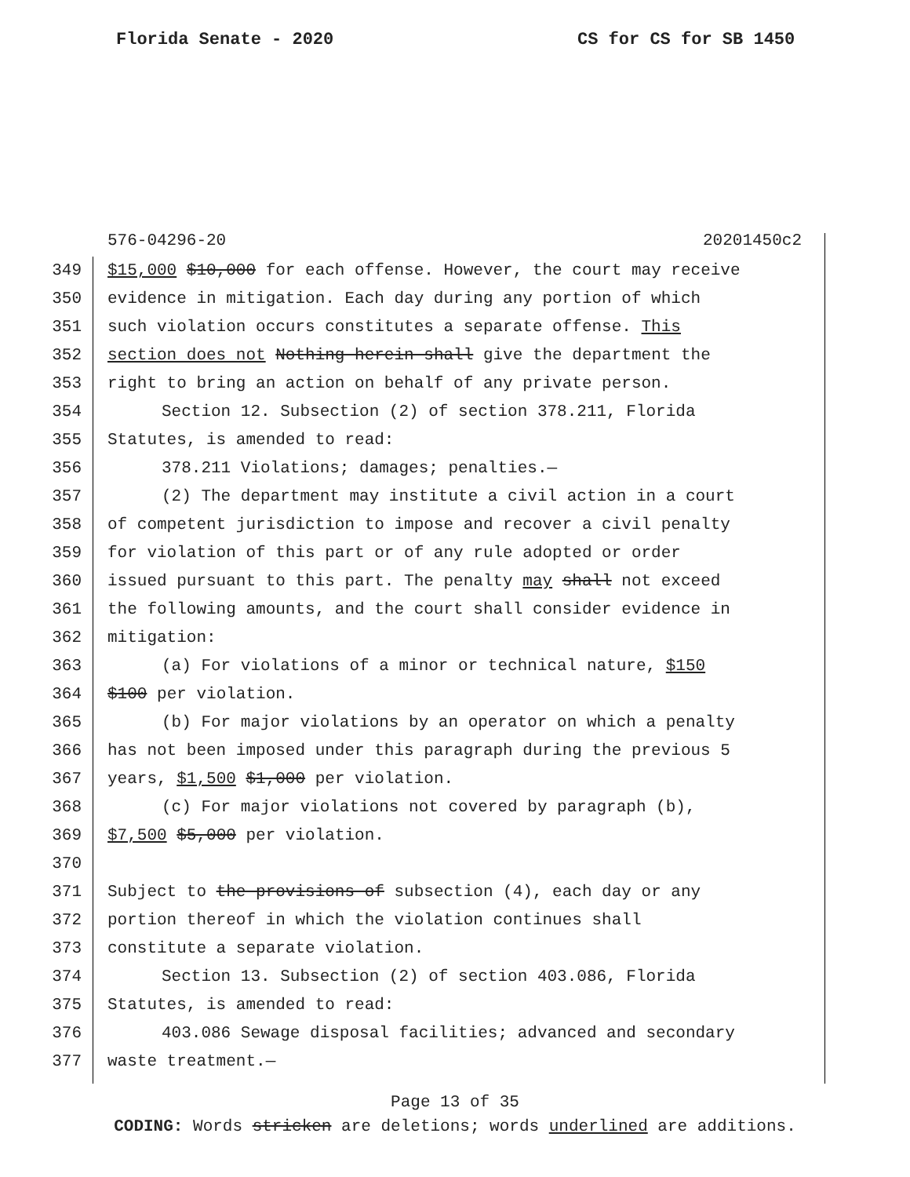Florida Senate - 2020 CS for CS for SB 1450
576-04296-20 20201450c2
349 $15,000 $10,000 for each offense. However, the court may receive
350 evidence in mitigation. Each day during any portion of which
351 such violation occurs constitutes a separate offense. This
352 section does not Nothing herein shall give the department the
353 right to bring an action on behalf of any private person.
354 Section 12. Subsection (2) of section 378.211, Florida
355 Statutes, is amended to read:
356 378.211 Violations; damages; penalties.—
357 (2) The department may institute a civil action in a court
358 of competent jurisdiction to impose and recover a civil penalty
359 for violation of this part or of any rule adopted or order
360 issued pursuant to this part. The penalty may shall not exceed
361 the following amounts, and the court shall consider evidence in
362 mitigation:
363 (a) For violations of a minor or technical nature, $150
364 $100 per violation.
365 (b) For major violations by an operator on which a penalty
366 has not been imposed under this paragraph during the previous 5
367 years, $1,500 $1,000 per violation.
368 (c) For major violations not covered by paragraph (b),
369 $7,500 $5,000 per violation.
370
371 Subject to the provisions of subsection (4), each day or any
372 portion thereof in which the violation continues shall
373 constitute a separate violation.
374 Section 13. Subsection (2) of section 403.086, Florida
375 Statutes, is amended to read:
376 403.086 Sewage disposal facilities; advanced and secondary
377 waste treatment.—
Page 13 of 35
CODING: Words stricken are deletions; words underlined are additions.